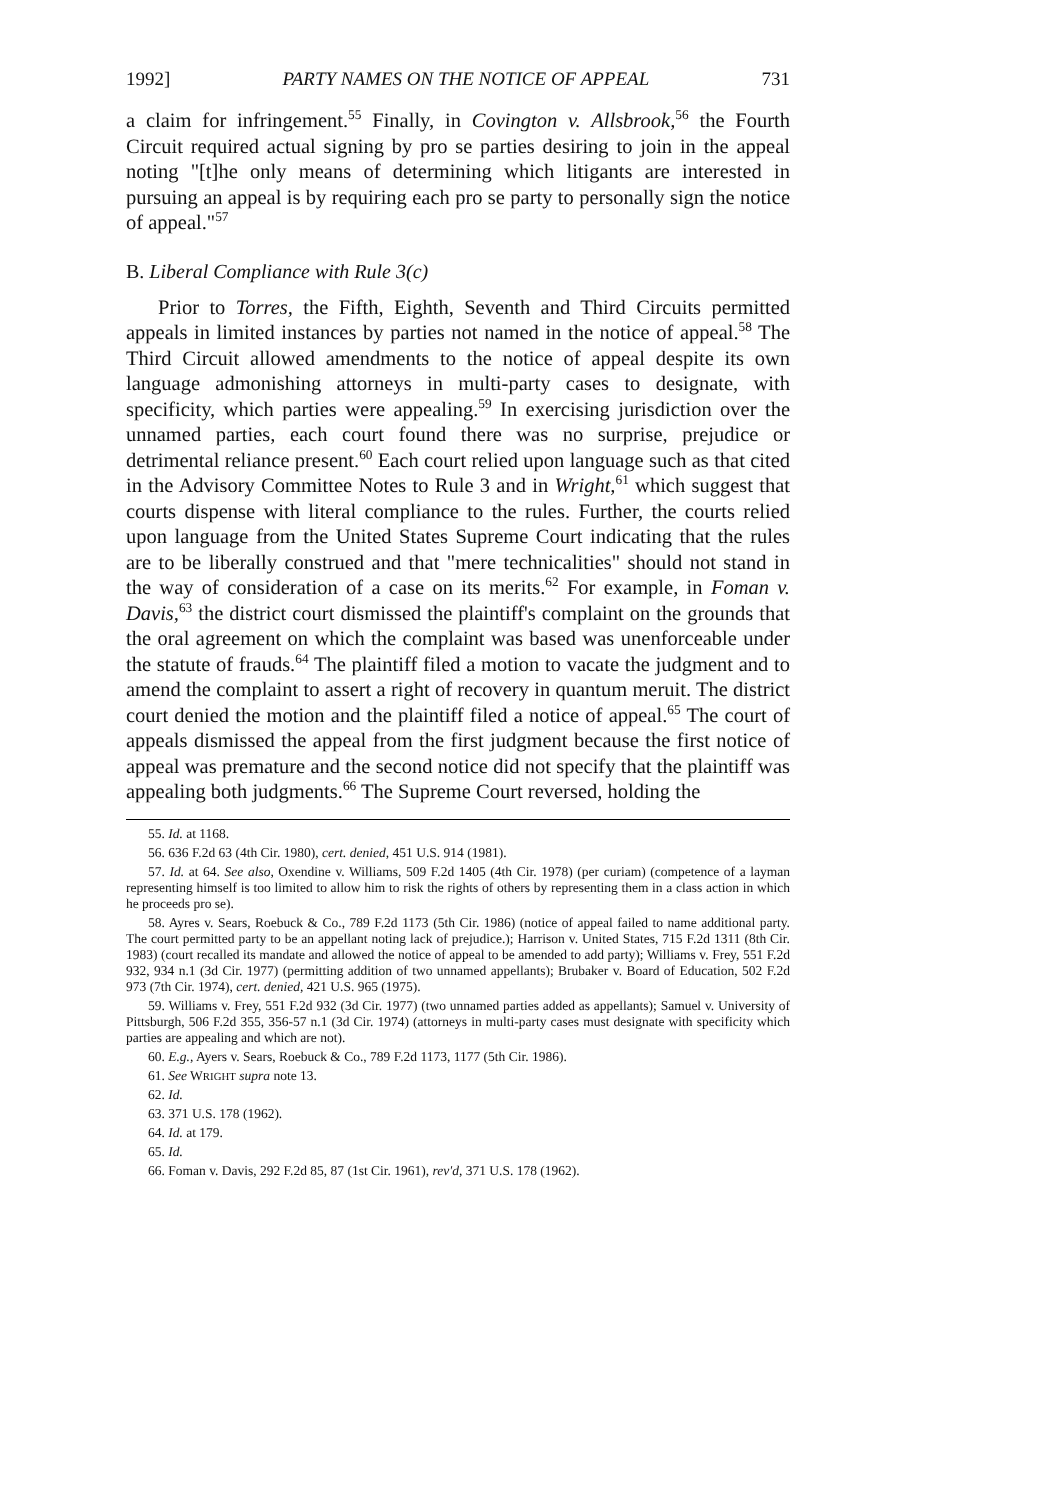1992] PARTY NAMES ON THE NOTICE OF APPEAL 731
a claim for infringement.<sup>55</sup> Finally, in Covington v. Allsbrook,<sup>56</sup> the Fourth Circuit required actual signing by pro se parties desiring to join in the appeal noting "[t]he only means of determining which litigants are interested in pursuing an appeal is by requiring each pro se party to personally sign the notice of appeal."<sup>57</sup>
B. Liberal Compliance with Rule 3(c)
Prior to Torres, the Fifth, Eighth, Seventh and Third Circuits permitted appeals in limited instances by parties not named in the notice of appeal.<sup>58</sup> The Third Circuit allowed amendments to the notice of appeal despite its own language admonishing attorneys in multi-party cases to designate, with specificity, which parties were appealing.<sup>59</sup> In exercising jurisdiction over the unnamed parties, each court found there was no surprise, prejudice or detrimental reliance present.<sup>60</sup> Each court relied upon language such as that cited in the Advisory Committee Notes to Rule 3 and in Wright,<sup>61</sup> which suggest that courts dispense with literal compliance to the rules. Further, the courts relied upon language from the United States Supreme Court indicating that the rules are to be liberally construed and that "mere technicalities" should not stand in the way of consideration of a case on its merits.<sup>62</sup> For example, in Foman v. Davis,<sup>63</sup> the district court dismissed the plaintiff's complaint on the grounds that the oral agreement on which the complaint was based was unenforceable under the statute of frauds.<sup>64</sup> The plaintiff filed a motion to vacate the judgment and to amend the complaint to assert a right of recovery in quantum meruit. The district court denied the motion and the plaintiff filed a notice of appeal.<sup>65</sup> The court of appeals dismissed the appeal from the first judgment because the first notice of appeal was premature and the second notice did not specify that the plaintiff was appealing both judgments.<sup>66</sup> The Supreme Court reversed, holding the
55. Id. at 1168.
56. 636 F.2d 63 (4th Cir. 1980), cert. denied, 451 U.S. 914 (1981).
57. Id. at 64. See also, Oxendine v. Williams, 509 F.2d 1405 (4th Cir. 1978) (per curiam) (competence of a layman representing himself is too limited to allow him to risk the rights of others by representing them in a class action in which he proceeds pro se).
58. Ayres v. Sears, Roebuck & Co., 789 F.2d 1173 (5th Cir. 1986) (notice of appeal failed to name additional party. The court permitted party to be an appellant noting lack of prejudice.); Harrison v. United States, 715 F.2d 1311 (8th Cir. 1983) (court recalled its mandate and allowed the notice of appeal to be amended to add party); Williams v. Frey, 551 F.2d 932, 934 n.1 (3d Cir. 1977) (permitting addition of two unnamed appellants); Brubaker v. Board of Education, 502 F.2d 973 (7th Cir. 1974), cert. denied, 421 U.S. 965 (1975).
59. Williams v. Frey, 551 F.2d 932 (3d Cir. 1977) (two unnamed parties added as appellants); Samuel v. University of Pittsburgh, 506 F.2d 355, 356-57 n.1 (3d Cir. 1974) (attorneys in multi-party cases must designate with specificity which parties are appealing and which are not).
60. E.g., Ayers v. Sears, Roebuck & Co., 789 F.2d 1173, 1177 (5th Cir. 1986).
61. See WRIGHT supra note 13.
62. Id.
63. 371 U.S. 178 (1962).
64. Id. at 179.
65. Id.
66. Foman v. Davis, 292 F.2d 85, 87 (1st Cir. 1961), rev'd, 371 U.S. 178 (1962).